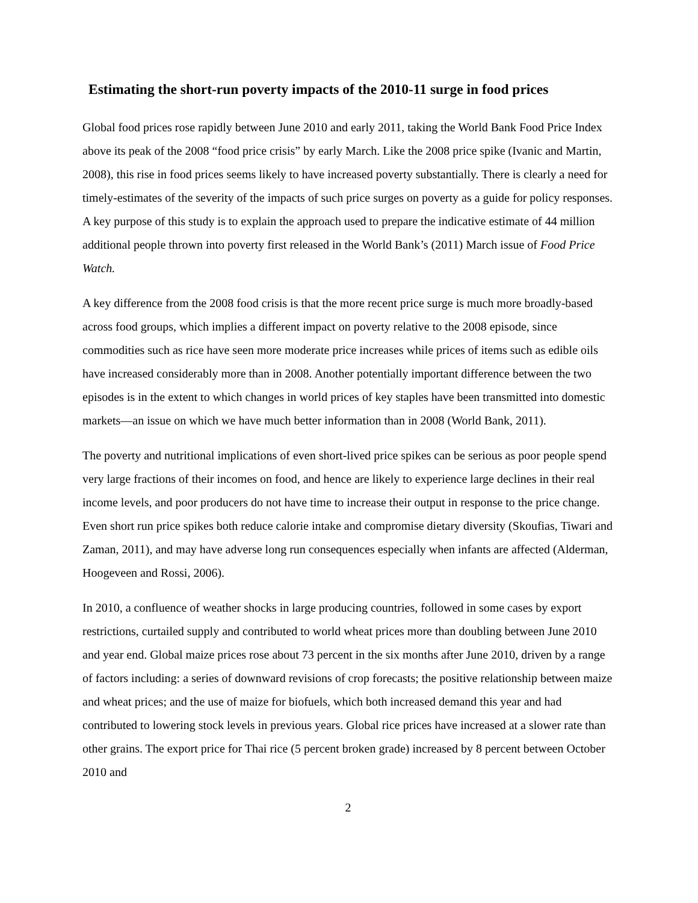Estimating the short-run poverty impacts of the 2010-11 surge in food prices
Global food prices rose rapidly between June 2010 and early 2011, taking the World Bank Food Price Index above its peak of the 2008 “food price crisis” by early March. Like the 2008 price spike (Ivanic and Martin, 2008), this rise in food prices seems likely to have increased poverty substantially. There is clearly a need for timely-estimates of the severity of the impacts of such price surges on poverty as a guide for policy responses. A key purpose of this study is to explain the approach used to prepare the indicative estimate of 44 million additional people thrown into poverty first released in the World Bank’s (2011) March issue of Food Price Watch.
A key difference from the 2008 food crisis is that the more recent price surge is much more broadly-based across food groups, which implies a different impact on poverty relative to the 2008 episode, since commodities such as rice have seen more moderate price increases while prices of items such as edible oils have increased considerably more than in 2008. Another potentially important difference between the two episodes is in the extent to which changes in world prices of key staples have been transmitted into domestic markets—an issue on which we have much better information than in 2008 (World Bank, 2011).
The poverty and nutritional implications of even short-lived price spikes can be serious as poor people spend very large fractions of their incomes on food, and hence are likely to experience large declines in their real income levels, and poor producers do not have time to increase their output in response to the price change. Even short run price spikes both reduce calorie intake and compromise dietary diversity (Skoufias, Tiwari and Zaman, 2011), and may have adverse long run consequences especially when infants are affected (Alderman, Hoogeveen and Rossi, 2006).
In 2010, a confluence of weather shocks in large producing countries, followed in some cases by export restrictions, curtailed supply and contributed to world wheat prices more than doubling between June 2010 and year end. Global maize prices rose about 73 percent in the six months after June 2010, driven by a range of factors including: a series of downward revisions of crop forecasts; the positive relationship between maize and wheat prices; and the use of maize for biofuels, which both increased demand this year and had contributed to lowering stock levels in previous years. Global rice prices have increased at a slower rate than other grains. The export price for Thai rice (5 percent broken grade) increased by 8 percent between October 2010 and
2